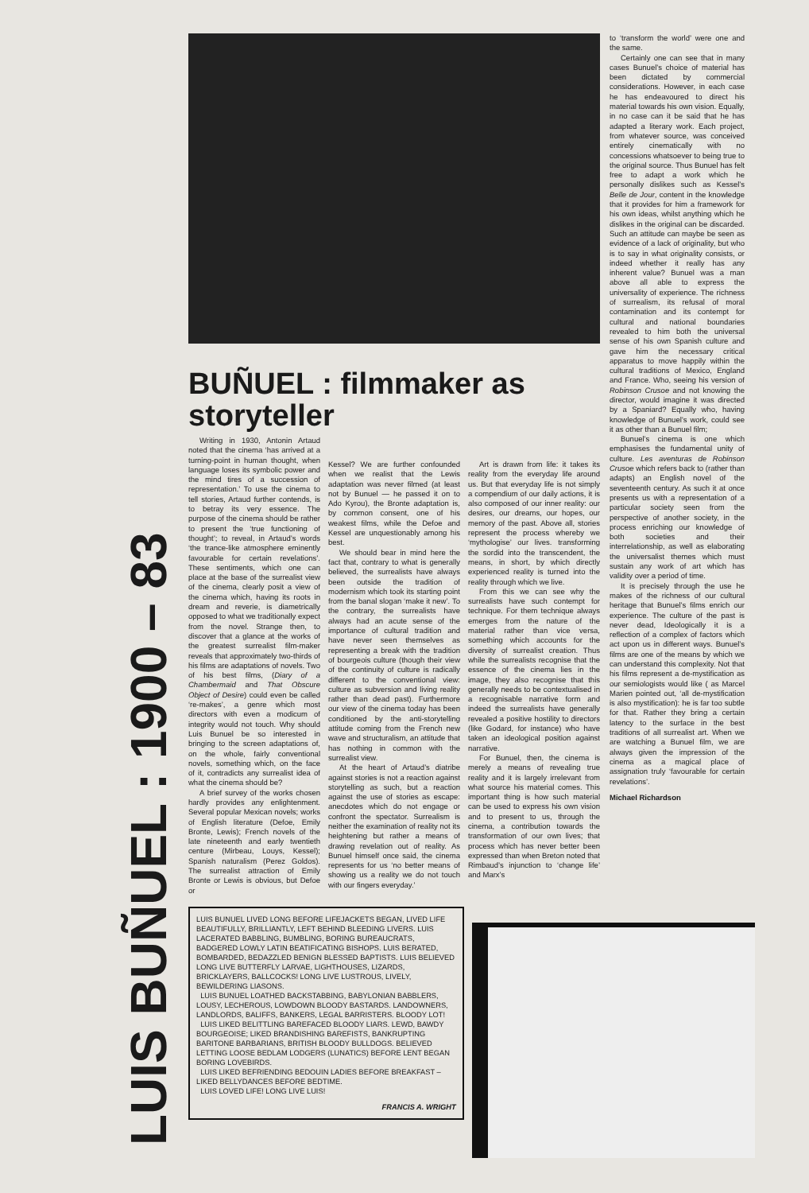LUIS BUÑUEL : 1900 – 83
BUÑUEL : filmmaker as storyteller
Writing in 1930, Antonin Artaud noted that the cinema ‘has arrived at a turning-point in human thought, when language loses its symbolic power and the mind tires of a succession of representation.’ To use the cinema to tell stories, Artaud further contends, is to betray its very essence. The purpose of the cinema should be rather to present the ‘true functioning of thought’; to reveal, in Artaud’s words ‘the trance-like atmosphere eminently favourable for certain revelations’. These sentiments, which one can place at the base of the surrealist view of the cinema, clearly posit a view of the cinema which, having its roots in dream and reverie, is diametrically opposed to what we traditionally expect from the novel. Strange then, to discover that a glance at the works of the greatest surrealist film-maker reveals that approximately two-thirds of his films are adaptations of novels. Two of his best films, (Diary of a Chambermaid and That Obscure Object of Desire) could even be called ‘re-makes’, a genre which most directors with even a modicum of integrity would not touch. Why should Luis Bunuel be so interested in bringing to the screen adaptations of, on the whole, fairly conventional novels, something which, on the face of it, contradicts any surrealist idea of what the cinema should be?
A brief survey of the works chosen hardly provides any enlightenment. Several popular Mexican novels; works of English literature (Defoe, Emily Bronte, Lewis); French novels of the late nineteenth and early twentieth centure (Mirbeau, Louys, Kessel); Spanish naturalism (Perez Goldos). The surrealist attraction of Emily Bronte or Lewis is obvious, but Defoe or
Kessel? We are further confounded when we realist that the Lewis adaptation was never filmed (at least not by Bunuel — he passed it on to Ado Kyrou), the Bronte adaptation is, by common consent, one of his weakest films, while the Defoe and Kessel are unquestionably among his best.
We should bear in mind here the fact that, contrary to what is generally believed, the surrealists have always been outside the tradition of modernism which took its starting point from the banal slogan ‘make it new’. To the contrary, the surrealists have always had an acute sense of the importance of cultural tradition and have never seen themselves as representing a break with the tradition of bourgeois culture (though their view of the continuity of culture is radically different to the conventional view: culture as subversion and living reality rather than dead past). Furthermore our view of the cinema today has been conditioned by the anti-storytelling attitude coming from the French new wave and structuralism, an attitude that has nothing in common with the surrealist view.
At the heart of Artaud’s diatribe against stories is not a reaction against storytelling as such, but a reaction against the use of stories as escape: anecdotes which do not engage or confront the spectator. Surrealism is neither the examination of reality not its heightening but rather a means of drawing revelation out of reality. As Bunuel himself once said, the cinema represents for us ‘no better means of showing us a reality we do not touch with our fingers everyday.’
Art is drawn from life: it takes its reality from the everyday life around us. But that everyday life is not simply a compendium of our daily actions, it is also composed of our inner reality: our desires, our dreams, our hopes, our memory of the past. Above all, stories represent the process whereby we ‘mythologise’ our lives. transforming the sordid into the transcendent, the means, in short, by which directly experienced reality is turned into the reality through which we live.
From this we can see why the surrealists have such contempt for technique. For them technique always emerges from the nature of the material rather than vice versa, something which accounts for the diversity of surrealist creation. Thus while the surrealists recognise that the essence of the cinema lies in the image, they also recognise that this generally needs to be contextualised in a recognisable narrative form and indeed the surrealists have generally revealed a positive hostility to directors (like Godard, for instance) who have taken an ideological position against narrative.
For Bunuel, then, the cinema is merely a means of revealing true reality and it is largely irrelevant from what source his material comes. This important thing is how such material can be used to express his own vision and to present to us, through the cinema, a contribution towards the transformation of our own lives; that process which has never better been expressed than when Breton noted that Rimbaud’s injunction to ‘change life’ and Marx’s
to ‘transform the world’ were one and the same.
Certainly one can see that in many cases Bunuel’s choice of material has been dictated by commercial considerations. However, in each case he has endeavoured to direct his material towards his own vision. Equally, in no case can it be said that he has adapted a literary work. Each project, from whatever source, was conceived entirely cinematically with no concessions whatsoever to being true to the original source. Thus Bunuel has felt free to adapt a work which he personally dislikes such as Kessel’s Belle de Jour, content in the knowledge that it provides for him a framework for his own ideas, whilst anything which he dislikes in the original can be discarded. Such an attitude can maybe be seen as evidence of a lack of originality, but who is to say in what originality consists, or indeed whether it really has any inherent value? Bunuel was a man above all able to express the universality of experience. The richness of surrealism, its refusal of moral contamination and its contempt for cultural and national boundaries revealed to him both the universal sense of his own Spanish culture and gave him the necessary critical apparatus to move happily within the cultural traditions of Mexico, England and France. Who, seeing his version of Robinson Crusoe and not knowing the director, would imagine it was directed by a Spaniard? Equally who, having knowledge of Bunuel’s work, could see it as other than a Bunuel film;
Bunuel’s cinema is one which emphasises the fundamental unity of culture. Les aventuras de Robinson Crusoe which refers back to (rather than adapts) an English novel of the seventeenth century. As such it at once presents us with a representation of a particular society seen from the perspective of another society, in the process enriching our knowledge of both societies and their interrelationship, as well as elaborating the universalist themes which must sustain any work of art which has validity over a period of time.
It is precisely through the use he makes of the richness of our cultural heritage that Bunuel’s films enrich our experience. The culture of the past is never dead, Ideologically it is a reflection of a complex of factors which act upon us in different ways. Bunuel’s films are one of the means by which we can understand this complexity. Not that his films represent a de-mystification as our semiologists would like ( as Marcel Marien pointed out, ‘all de-mystification is also mystification): he is far too subtle for that. Rather they bring a certain latency to the surface in the best traditions of all surrealist art. When we are watching a Bunuel film, we are always given the impression of the cinema as a magical place of assignation truly ‘favourable for certain revelations’.
Michael Richardson
LUIS BUNUEL LIVED LONG BEFORE LIFEJACKETS BEGAN, LIVED LIFE BEAUTIFULLY, BRILLIANTLY, LEFT BEHIND BLEEDING LIVERS. LUIS LACERATED BABBLING, BUMBLING, BORING BUREAUCRATS, BADGERED LOWLY LATIN BEATIFICATING BISHOPS. LUIS BERATED, BOMBARDED, BEDAZZLED BENIGN BLESSED BAPTISTS. LUIS BELIEVED LONG LIVE BUTTERFLY LARVAE, LIGHTHOUSES, LIZARDS, BRICKLAYERS, BALLCOCKS! LONG LIVE LUSTROUS, LIVELY, BEWILDERING LIASONS.
LUIS BUNUEL LOATHED BACKSTABBING, BABYLONIAN BABBLERS, LOUSY, LECHEROUS, LOWDOWN BLOODY BASTARDS. LANDOWNERS, LANDLORDS, BALIFFS, BANKERS, LEGAL BARRISTERS. BLOODY LOT!
LUIS LIKED BELITTLING BAREFACED BLOODY LIARS. LEWD, BAWDY BOURGEOISE; LIKED BRANDISHING BAREFISTS, BANKRUPTING BARITONE BARBARIANS, BRITISH BLOODY BULLDOGS. BELIEVED LETTING LOOSE BEDLAM LODGERS (LUNATICS) BEFORE LENT BEGAN BORING LOVEBIRDS.
LUIS LIKED BEFRIENDING BEDOUIN LADIES BEFORE BREAKFAST – LIKED BELLYDANCES BEFORE BEDTIME.
LUIS LOVED LIFE! LONG LIVE LUIS!
FRANCIS A. WRIGHT